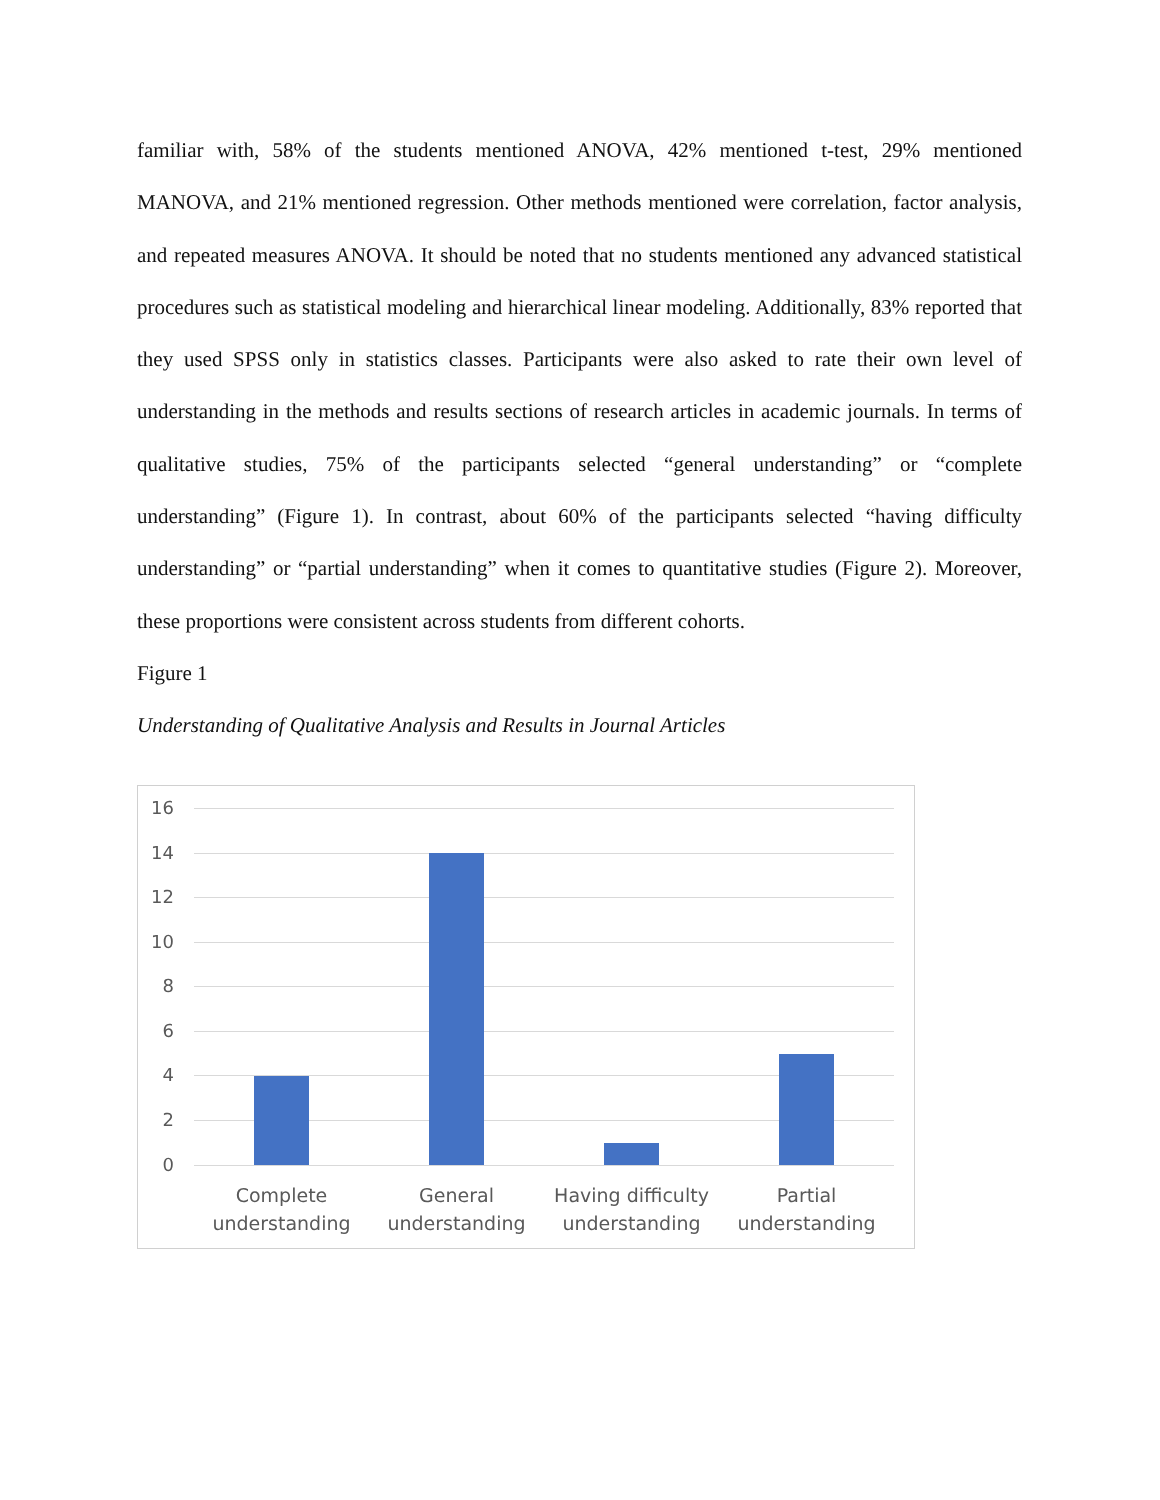familiar with, 58% of the students mentioned ANOVA, 42% mentioned t-test, 29% mentioned MANOVA, and 21% mentioned regression. Other methods mentioned were correlation, factor analysis, and repeated measures ANOVA. It should be noted that no students mentioned any advanced statistical procedures such as statistical modeling and hierarchical linear modeling. Additionally, 83% reported that they used SPSS only in statistics classes. Participants were also asked to rate their own level of understanding in the methods and results sections of research articles in academic journals. In terms of qualitative studies, 75% of the participants selected “general understanding” or “complete understanding” (Figure 1). In contrast, about 60% of the participants selected “having difficulty understanding” or “partial understanding” when it comes to quantitative studies (Figure 2). Moreover, these proportions were consistent across students from different cohorts.
Figure 1
Understanding of Qualitative Analysis and Results in Journal Articles
16
14
12
10
8
6
4
2
0
Complete understanding
General understanding
Having difficulty understanding
Partial understanding